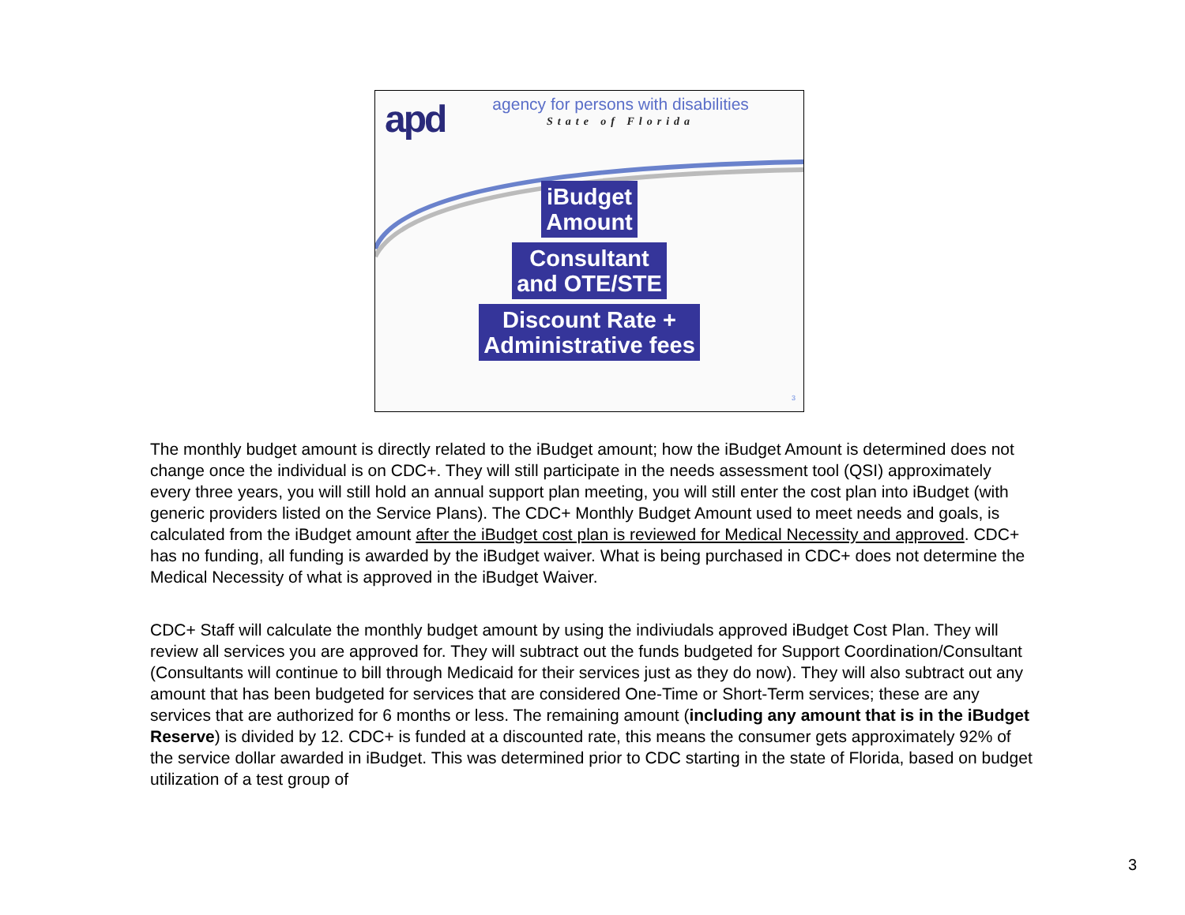apd
agency for persons with disabilities
State of Florida
iBudget
Amount
Consultant
and OTE/STE
Discount Rate +
Administrative fees
3
The monthly budget amount is directly related to the iBudget amount; how the iBudget Amount is determined does not change once the individual is on CDC+. They will still participate in the needs assessment tool (QSI) approximately every three years, you will still hold an annual support plan meeting, you will still enter the cost plan into iBudget (with generic providers listed on the Service Plans). The CDC+ Monthly Budget Amount used to meet needs and goals, is calculated from the iBudget amount after the iBudget cost plan is reviewed for Medical Necessity and approved. CDC+ has no funding, all funding is awarded by the iBudget waiver. What is being purchased in CDC+ does not determine the Medical Necessity of what is approved in the iBudget Waiver.
CDC+ Staff will calculate the monthly budget amount by using the indiviudals approved iBudget Cost Plan. They will review all services you are approved for. They will subtract out the funds budgeted for Support Coordination/Consultant (Consultants will continue to bill through Medicaid for their services just as they do now). They will also subtract out any amount that has been budgeted for services that are considered One-Time or Short-Term services; these are any services that are authorized for 6 months or less. The remaining amount (including any amount that is in the iBudget Reserve) is divided by 12. CDC+ is funded at a discounted rate, this means the consumer gets approximately 92% of the service dollar awarded in iBudget. This was determined prior to CDC starting in the state of Florida, based on budget utilization of a test group of
3